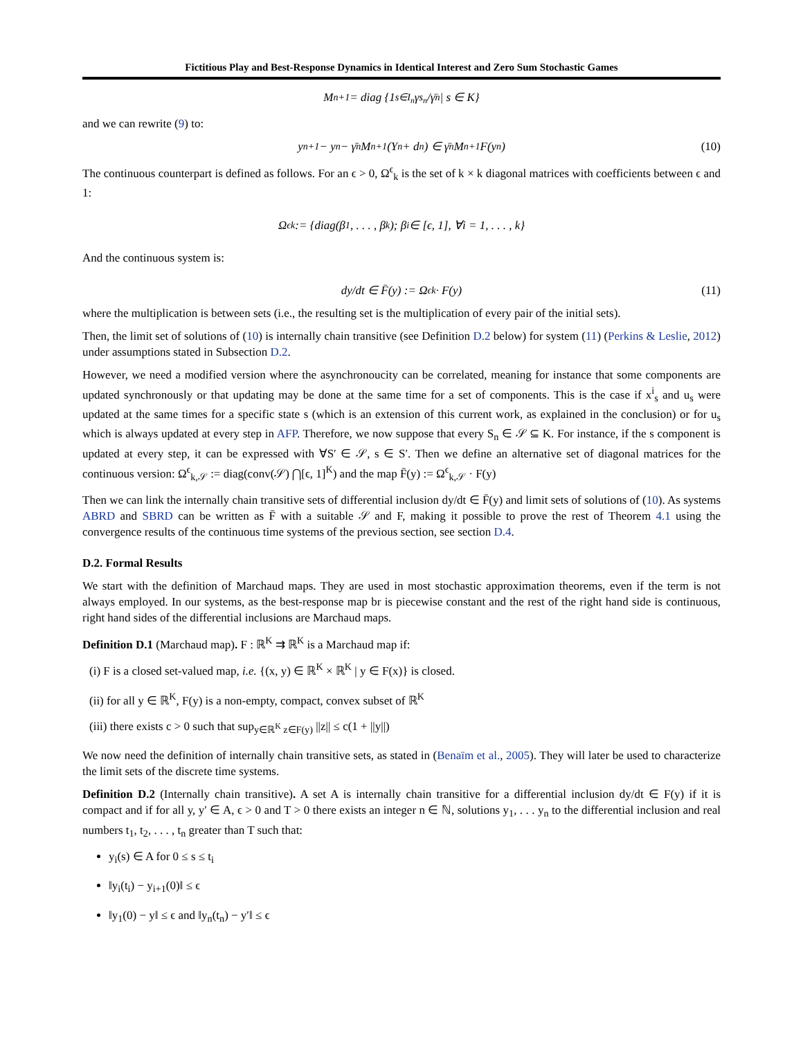Fictitious Play and Best-Response Dynamics in Identical Interest and Zero Sum Stochastic Games
M<sub>n+1</sub> = diag {1<sub>s∈I<sub>n</sub></sub> γ<sub>s<sub>n</sub></sub>/γ̄<sub>n</sub> | s ∈ K}
and we can rewrite (9) to:
y<sub>n+1</sub> − y<sub>n</sub> − γ̄<sub>n</sub>M<sub>n+1</sub>(Y<sub>n</sub> + d<sub>n</sub>) ∈ γ̄<sub>n</sub>M<sub>n+1</sub>F(y<sub>n</sub>) (10)
The continuous counterpart is defined as follows. For an ϵ > 0, Ω<sup>ϵ</sup><sub>k</sub> is the set of k × k diagonal matrices with coefficients between ϵ and 1:
Ω<sup>ϵ</sup><sub>k</sub> := {diag(β<sub>1</sub>, . . . , β<sub>k</sub>); β<sub>i</sub> ∈ [ϵ, 1], ∀i = 1, . . . , k}
And the continuous system is:
dy/dt ∈ F̄(y) := Ω<sup>ϵ</sup><sub>k</sub> · F(y) (11)
where the multiplication is between sets (i.e., the resulting set is the multiplication of every pair of the initial sets).
Then, the limit set of solutions of (10) is internally chain transitive (see Definition D.2 below) for system (11) (Perkins & Leslie, 2012) under assumptions stated in Subsection D.2.
However, we need a modified version where the asynchronoucity can be correlated, meaning for instance that some components are updated synchronously or that updating may be done at the same time for a set of components. This is the case if x<sup>i</sup><sub>s</sub> and u<sub>s</sub> were updated at the same times for a specific state s (which is an extension of this current work, as explained in the conclusion) or for u<sub>s</sub> which is always updated at every step in AFP. Therefore, we now suppose that every S<sub>n</sub> ∈ 𝒮 ⊆ K. For instance, if the s component is updated at every step, it can be expressed with ∀S′ ∈ 𝒮, s ∈ S′. Then we define an alternative set of diagonal matrices for the continuous version: Ω<sup>ϵ</sup><sub>k,𝒮</sub> := diag(conv(𝒮) ⋂[ϵ, 1]<sup>K</sup>) and the map F̄(y) := Ω<sup>ϵ</sup><sub>k,𝒮</sub> · F(y)
Then we can link the internally chain transitive sets of differential inclusion dy/dt ∈ F̄(y) and limit sets of solutions of (10). As systems ABRD and SBRD can be written as F̄ with a suitable 𝒮 and F, making it possible to prove the rest of Theorem 4.1 using the convergence results of the continuous time systems of the previous section, see section D.4.
D.2. Formal Results
We start with the definition of Marchaud maps. They are used in most stochastic approximation theorems, even if the term is not always employed. In our systems, as the best-response map br is piecewise constant and the rest of the right hand side is continuous, right hand sides of the differential inclusions are Marchaud maps.
Definition D.1 (Marchaud map). F : ℝ<sup>K</sup> ⇉ ℝ<sup>K</sup> is a Marchaud map if:
(i) F is a closed set-valued map, i.e. {(x, y) ∈ ℝ<sup>K</sup> × ℝ<sup>K</sup> | y ∈ F(x)} is closed.
(ii) for all y ∈ ℝ<sup>K</sup>, F(y) is a non-empty, compact, convex subset of ℝ<sup>K</sup>
(iii) there exists c > 0 such that sup<sub>y∈ℝ<sup>K</sup> z∈F(y)</sub> ||z|| ≤ c(1 + ||y||)
We now need the definition of internally chain transitive sets, as stated in (Benaïm et al., 2005). They will later be used to characterize the limit sets of the discrete time systems.
Definition D.2 (Internally chain transitive). A set A is internally chain transitive for a differential inclusion dy/dt ∈ F(y) if it is compact and if for all y, y′ ∈ A, ϵ > 0 and T > 0 there exists an integer n ∈ ℕ, solutions y<sub>1</sub>, . . . y<sub>n</sub> to the differential inclusion and real numbers t<sub>1</sub>, t<sub>2</sub>, . . . , t<sub>n</sub> greater than T such that:
y<sub>i</sub>(s) ∈ A for 0 ≤ s ≤ t<sub>i</sub>
‖y<sub>i</sub>(t<sub>i</sub>) − y<sub>i+1</sub>(0)‖ ≤ ϵ
‖y<sub>1</sub>(0) − y‖ ≤ ϵ and ‖y<sub>n</sub>(t<sub>n</sub>) − y′‖ ≤ ϵ